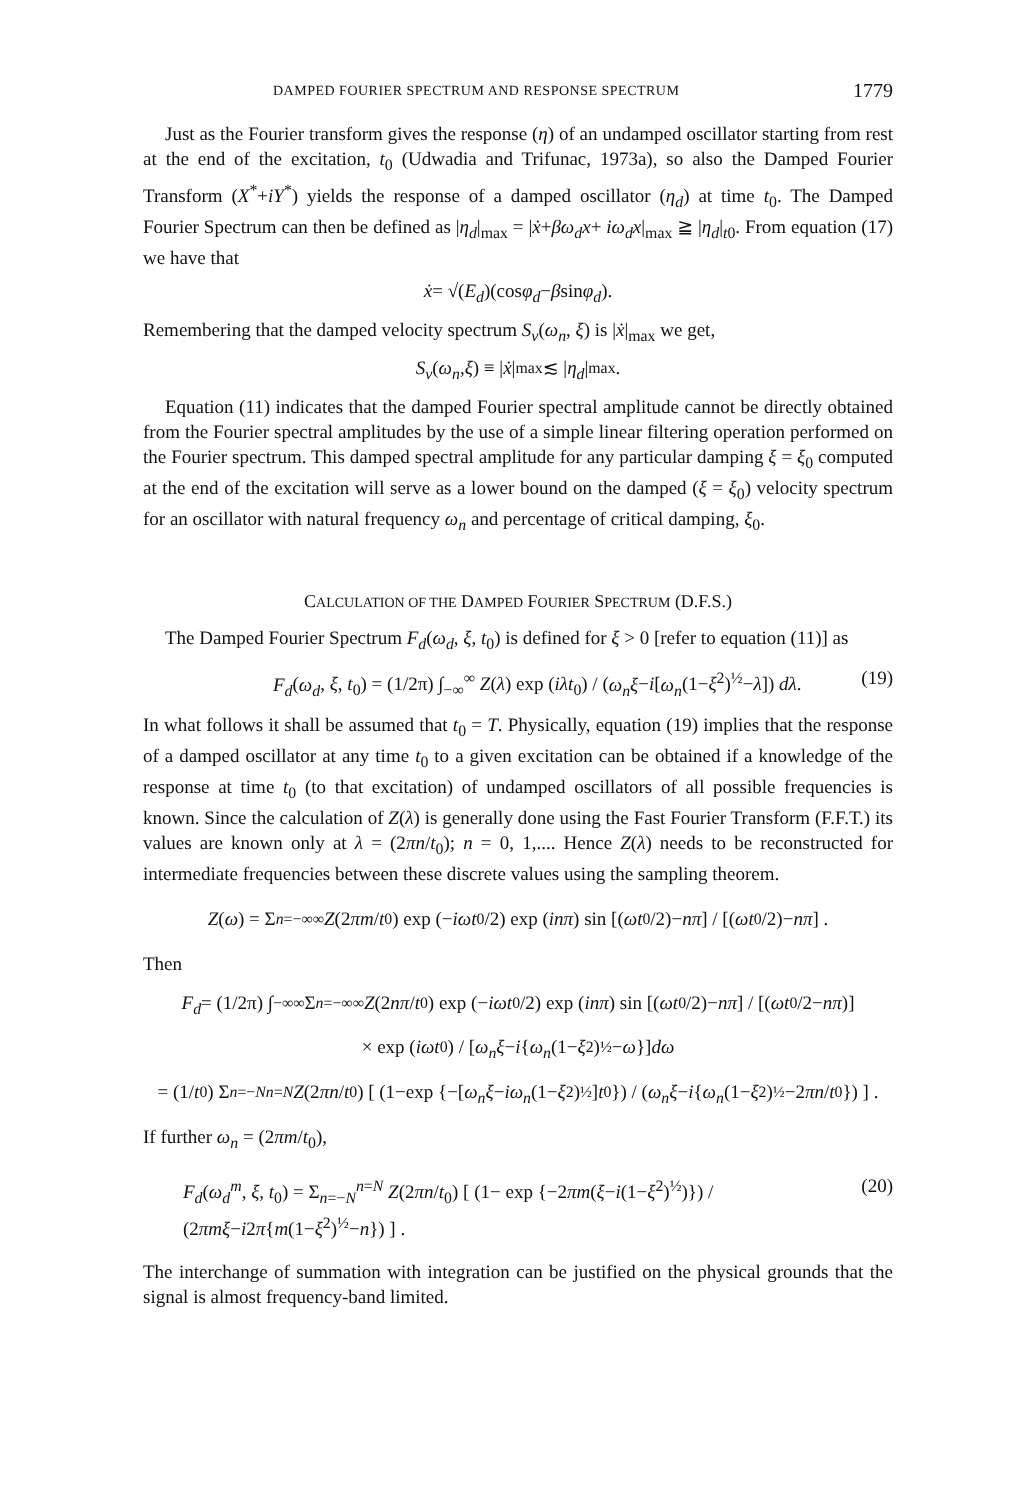DAMPED FOURIER SPECTRUM AND RESPONSE SPECTRUM 1779
Just as the Fourier transform gives the response (η) of an undamped oscillator starting from rest at the end of the excitation, t<sub>0</sub> (Udwadia and Trifunac, 1973a), so also the Damped Fourier Transform (X<sup>*</sup>+iY<sup>*</sup>) yields the response of a damped oscillator (η<sub>d</sub>) at time t<sub>0</sub>. The Damped Fourier Spectrum can then be defined as |η<sub>d</sub>|<sub>max</sub> = |ẋ+βω<sub>d</sub>x+ iω<sub>d</sub>x|<sub>max</sub> ≧ |η<sub>d</sub>|<sub>t0</sub>. From equation (17) we have that
ẋ = √(E<sub>d</sub>)(cos φ<sub>d</sub> − β sin φ<sub>d</sub>).
Remembering that the damped velocity spectrum S<sub>v</sub>(ω<sub>n</sub>, ξ) is |ẋ|<sub>max</sub> we get,
S<sub>v</sub> (ω<sub>n</sub>, ξ) ≡ | ẋ |<sub>max</sub> ≲ | η<sub>d</sub> |<sub>max</sub>.
Equation (11) indicates that the damped Fourier spectral amplitude cannot be directly obtained from the Fourier spectral amplitudes by the use of a simple linear filtering operation performed on the Fourier spectrum. This damped spectral amplitude for any particular damping ξ = ξ<sub>0</sub> computed at the end of the excitation will serve as a lower bound on the damped (ξ = ξ<sub>0</sub>) velocity spectrum for an oscillator with natural frequency ω<sub>n</sub> and percentage of critical damping, ξ<sub>0</sub>.
CALCULATION OF THE DAMPED FOURIER SPECTRUM (D.F.S.)
The Damped Fourier Spectrum F<sub>d</sub>(ω<sub>d</sub>, ξ, t<sub>0</sub>) is defined for ξ > 0 [refer to equation (11)] as
F<sub>d</sub>(ω<sub>d</sub>, ξ, t<sub>0</sub>) = (1/2π) ∫<sub>−∞</sub><sup>∞</sup> Z(λ) exp (iλt<sub>0</sub>) / (ω<sub>n</sub>ξ−i[ω<sub>n</sub>(1−ξ<sup>2</sup>)<sup>½</sup>−λ]) dλ. (19)
In what follows it shall be assumed that t<sub>0</sub> = T. Physically, equation (19) implies that the response of a damped oscillator at any time t<sub>0</sub> to a given excitation can be obtained if a knowledge of the response at time t<sub>0</sub> (to that excitation) of undamped oscillators of all possible frequencies is known. Since the calculation of Z(λ) is generally done using the Fast Fourier Transform (F.F.T.) its values are known only at λ = (2πn/t<sub>0</sub>); n = 0, 1,.... Hence Z(λ) needs to be reconstructed for intermediate frequencies between these discrete values using the sampling theorem.
Z (ω) = Σ<sub>n=−∞</sub><sup>∞</sup> Z (2 πm / t<sub>0</sub>) exp (− iωt<sub>0</sub>/2) exp (inπ) sin [(ωt<sub>0</sub>/2)− nπ] / [(ωt<sub>0</sub>/2)− nπ] .
Then
F<sub>d</sub> = (1/2π) ∫<sub>−∞</sub><sup>∞</sup> Σ<sub>n=−∞</sub><sup>∞</sup> Z (2 nπ / t<sub>0</sub>) exp (− iωt<sub>0</sub>/2) exp (inπ) sin [(ωt<sub>0</sub>/2)− nπ] / [(ωt<sub>0</sub>/2− nπ)]
× exp (iωt<sub>0</sub>) / [ω<sub>n</sub>ξ − i { ω<sub>n</sub> (1− ξ<sup>2</sup>)<sup>½</sup>− ω }] dω
= (1/ t<sub>0</sub>) Σ<sub>n=−N</sub><sup>n=N</sup> Z (2 πn / t<sub>0</sub>) [ (1−exp {−[ω<sub>n</sub>ξ − iω<sub>n</sub> (1− ξ<sup>2</sup>)<sup>½</sup>] t<sub>0</sub>}) / (ω<sub>n</sub>ξ − i { ω<sub>n</sub> (1− ξ<sup>2</sup>)<sup>½</sup>−2 πn / t<sub>0</sub>}) ] .
If further ω<sub>n</sub> = (2πm/t<sub>0</sub>),
F<sub>d</sub>(ω<sub>d</sub><sup>m</sup>, ξ, t<sub>0</sub>) = Σ<sub>n=−N</sub><sup>n=N</sup> Z(2πn/t<sub>0</sub>) [ (1− exp {−2πm(ξ−i(1−ξ<sup>2</sup>)<sup>½</sup>)}) / (2πmξ−i2π{m(1−ξ<sup>2</sup>)<sup>½</sup>−n}) ] . (20)
The interchange of summation with integration can be justified on the physical grounds that the signal is almost frequency-band limited.